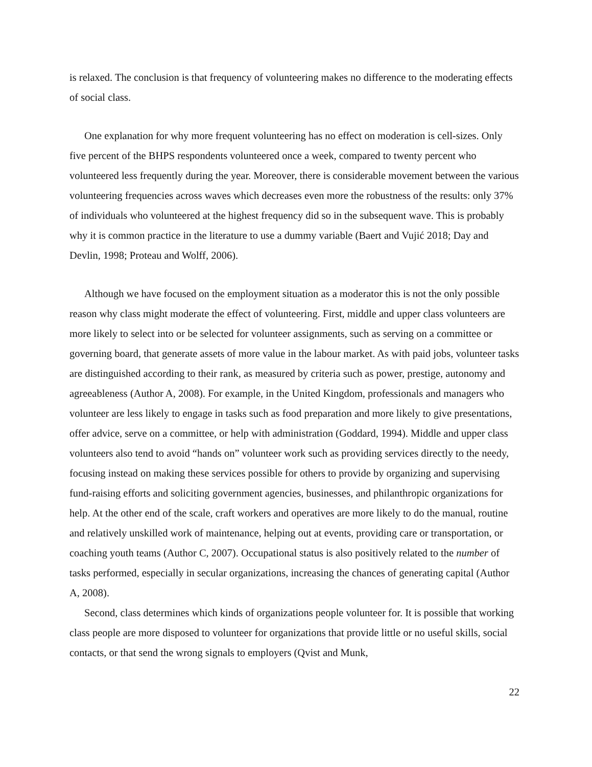is relaxed. The conclusion is that frequency of volunteering makes no difference to the moderating effects of social class.
One explanation for why more frequent volunteering has no effect on moderation is cell-sizes. Only five percent of the BHPS respondents volunteered once a week, compared to twenty percent who volunteered less frequently during the year. Moreover, there is considerable movement between the various volunteering frequencies across waves which decreases even more the robustness of the results: only 37% of individuals who volunteered at the highest frequency did so in the subsequent wave. This is probably why it is common practice in the literature to use a dummy variable (Baert and Vujić 2018; Day and Devlin, 1998; Proteau and Wolff, 2006).
Although we have focused on the employment situation as a moderator this is not the only possible reason why class might moderate the effect of volunteering. First, middle and upper class volunteers are more likely to select into or be selected for volunteer assignments, such as serving on a committee or governing board, that generate assets of more value in the labour market. As with paid jobs, volunteer tasks are distinguished according to their rank, as measured by criteria such as power, prestige, autonomy and agreeableness (Author A, 2008). For example, in the United Kingdom, professionals and managers who volunteer are less likely to engage in tasks such as food preparation and more likely to give presentations, offer advice, serve on a committee, or help with administration (Goddard, 1994). Middle and upper class volunteers also tend to avoid “hands on” volunteer work such as providing services directly to the needy, focusing instead on making these services possible for others to provide by organizing and supervising fund-raising efforts and soliciting government agencies, businesses, and philanthropic organizations for help. At the other end of the scale, craft workers and operatives are more likely to do the manual, routine and relatively unskilled work of maintenance, helping out at events, providing care or transportation, or coaching youth teams (Author C, 2007). Occupational status is also positively related to the number of tasks performed, especially in secular organizations, increasing the chances of generating capital (Author A, 2008).
Second, class determines which kinds of organizations people volunteer for. It is possible that working class people are more disposed to volunteer for organizations that provide little or no useful skills, social contacts, or that send the wrong signals to employers (Qvist and Munk,
22